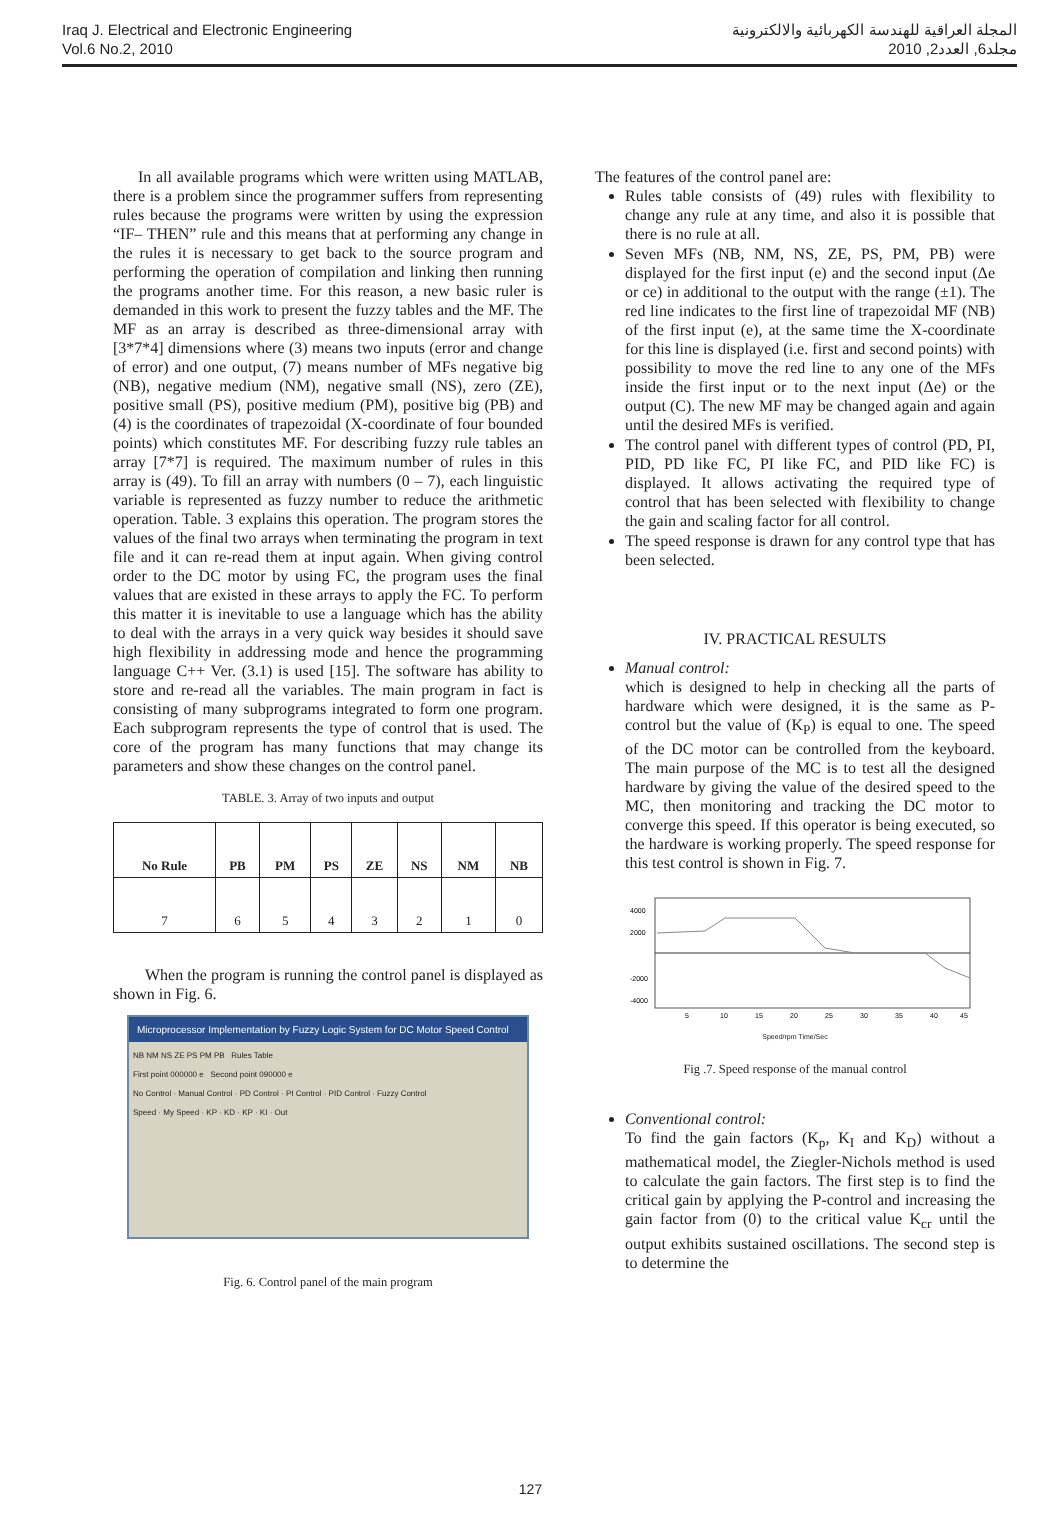Iraq J. Electrical and Electronic Engineering
Vol.6 No.2, 2010
المجلة العراقية للهندسة الكهربائية والالكترونية
مجلد6, العدد2, 2010
In all available programs which were written using MATLAB, there is a problem since the programmer suffers from representing rules because the programs were written by using the expression “IF– THEN” rule and this means that at performing any change in the rules it is necessary to get back to the source program and performing the operation of compilation and linking then running the programs another time. For this reason, a new basic ruler is demanded in this work to present the fuzzy tables and the MF. The MF as an array is described as three-dimensional array with [3*7*4] dimensions where (3) means two inputs (error and change of error) and one output, (7) means number of MFs negative big (NB), negative medium (NM), negative small (NS), zero (ZE), positive small (PS), positive medium (PM), positive big (PB) and (4) is the coordinates of trapezoidal (X-coordinate of four bounded points) which constitutes MF. For describing fuzzy rule tables an array [7*7] is required. The maximum number of rules in this array is (49). To fill an array with numbers (0 – 7), each linguistic variable is represented as fuzzy number to reduce the arithmetic operation. Table. 3 explains this operation. The program stores the values of the final two arrays when terminating the program in text file and it can re-read them at input again. When giving control order to the DC motor by using FC, the program uses the final values that are existed in these arrays to apply the FC. To perform this matter it is inevitable to use a language which has the ability to deal with the arrays in a very quick way besides it should save high flexibility in addressing mode and hence the programming language C++ Ver. (3.1) is used [15]. The software has ability to store and re-read all the variables. The main program in fact is consisting of many subprograms integrated to form one program. Each subprogram represents the type of control that is used. The core of the program has many functions that may change its parameters and show these changes on the control panel.
TABLE. 3. Array of two inputs and output
| No Rule | PB | PM | PS | ZE | NS | NM | NB |
| --- | --- | --- | --- | --- | --- | --- | --- |
| 7 | 6 | 5 | 4 | 3 | 2 | 1 | 0 |
When the program is running the control panel is displayed as shown in Fig. 6.
Microprocessor Implementation by Fuzzy Logic System for DC Motor Speed Control
NB NM NS ZE PS PM PB Rules Table
First point 000000 e Second point 090000 e
No Control · Manual Control · PD Control · PI Control · PID Control · Fuzzy Control
Speed · My Speed · KP · KD · KP · KI · Out
Fig. 6. Control panel of the main program
The features of the control panel are:
Rules table consists of (49) rules with flexibility to change any rule at any time, and also it is possible that there is no rule at all.
Seven MFs (NB, NM, NS, ZE, PS, PM, PB) were displayed for the first input (e) and the second input (Δe or ce) in additional to the output with the range (±1). The red line indicates to the first line of trapezoidal MF (NB) of the first input (e), at the same time the X-coordinate for this line is displayed (i.e. first and second points) with possibility to move the red line to any one of the MFs inside the first input or to the next input (Δe) or the output (C). The new MF may be changed again and again until the desired MFs is verified.
The control panel with different types of control (PD, PI, PID, PD like FC, PI like FC, and PID like FC) is displayed. It allows activating the required type of control that has been selected with flexibility to change the gain and scaling factor for all control.
The speed response is drawn for any control type that has been selected.
IV. PRACTICAL RESULTS
Manual control:
which is designed to help in checking all the parts of hardware which were designed, it is the same as P-control but the value of (K<sub>P</sub>) is equal to one. The speed of the DC motor can be controlled from the keyboard. The main purpose of the MC is to test all the designed hardware by giving the value of the desired speed to the MC, then monitoring and tracking the DC motor to converge this speed. If this operator is being executed, so the hardware is working properly. The speed response for this test control is shown in Fig. 7.
4000
2000
-2000
-4000
5
10
15
20
25
30
35
40
45
Speed/rpm Time/Sec
Fig .7. Speed response of the manual control
Conventional control:
To find the gain factors (K<sub>p</sub>, K<sub>I</sub> and K<sub>D</sub>) without a mathematical model, the Ziegler-Nichols method is used to calculate the gain factors. The first step is to find the critical gain by applying the P-control and increasing the gain factor from (0) to the critical value K<sub>cr</sub> until the output exhibits sustained oscillations. The second step is to determine the
127